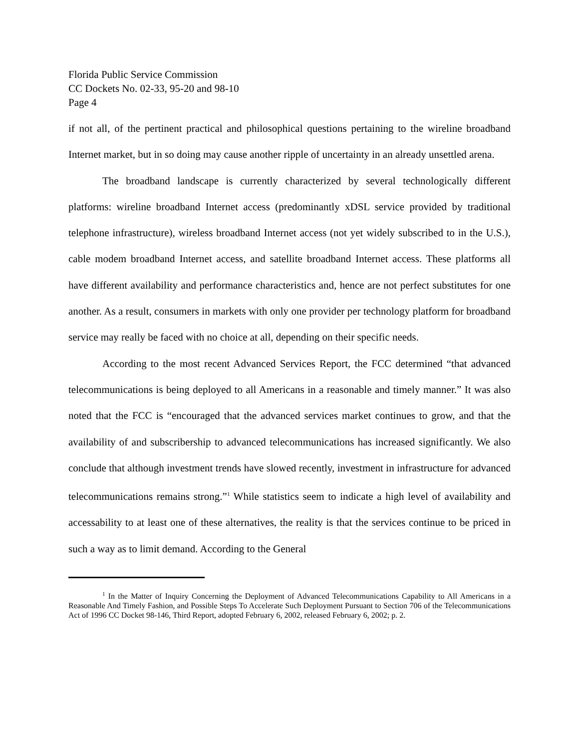Florida Public Service Commission
CC Dockets No. 02-33, 95-20 and 98-10
Page 4
if not all, of the pertinent practical and philosophical questions pertaining to the wireline broadband Internet market, but in so doing may cause another ripple of uncertainty in an already unsettled arena.
The broadband landscape is currently characterized by several technologically different platforms: wireline broadband Internet access (predominantly xDSL service provided by traditional telephone infrastructure), wireless broadband Internet access (not yet widely subscribed to in the U.S.), cable modem broadband Internet access, and satellite broadband Internet access. These platforms all have different availability and performance characteristics and, hence are not perfect substitutes for one another. As a result, consumers in markets with only one provider per technology platform for broadband service may really be faced with no choice at all, depending on their specific needs.
According to the most recent Advanced Services Report, the FCC determined “that advanced telecommunications is being deployed to all Americans in a reasonable and timely manner.” It was also noted that the FCC is “encouraged that the advanced services market continues to grow, and that the availability of and subscribership to advanced telecommunications has increased significantly. We also conclude that although investment trends have slowed recently, investment in infrastructure for advanced telecommunications remains strong.”<sup>1</sup> While statistics seem to indicate a high level of availability and accessability to at least one of these alternatives, the reality is that the services continue to be priced in such a way as to limit demand. According to the General
<sup>1</sup> In the Matter of Inquiry Concerning the Deployment of Advanced Telecommunications Capability to All Americans in a Reasonable And Timely Fashion, and Possible Steps To Accelerate Such Deployment Pursuant to Section 706 of the Telecommunications Act of 1996 CC Docket 98-146, Third Report, adopted February 6, 2002, released February 6, 2002; p. 2.